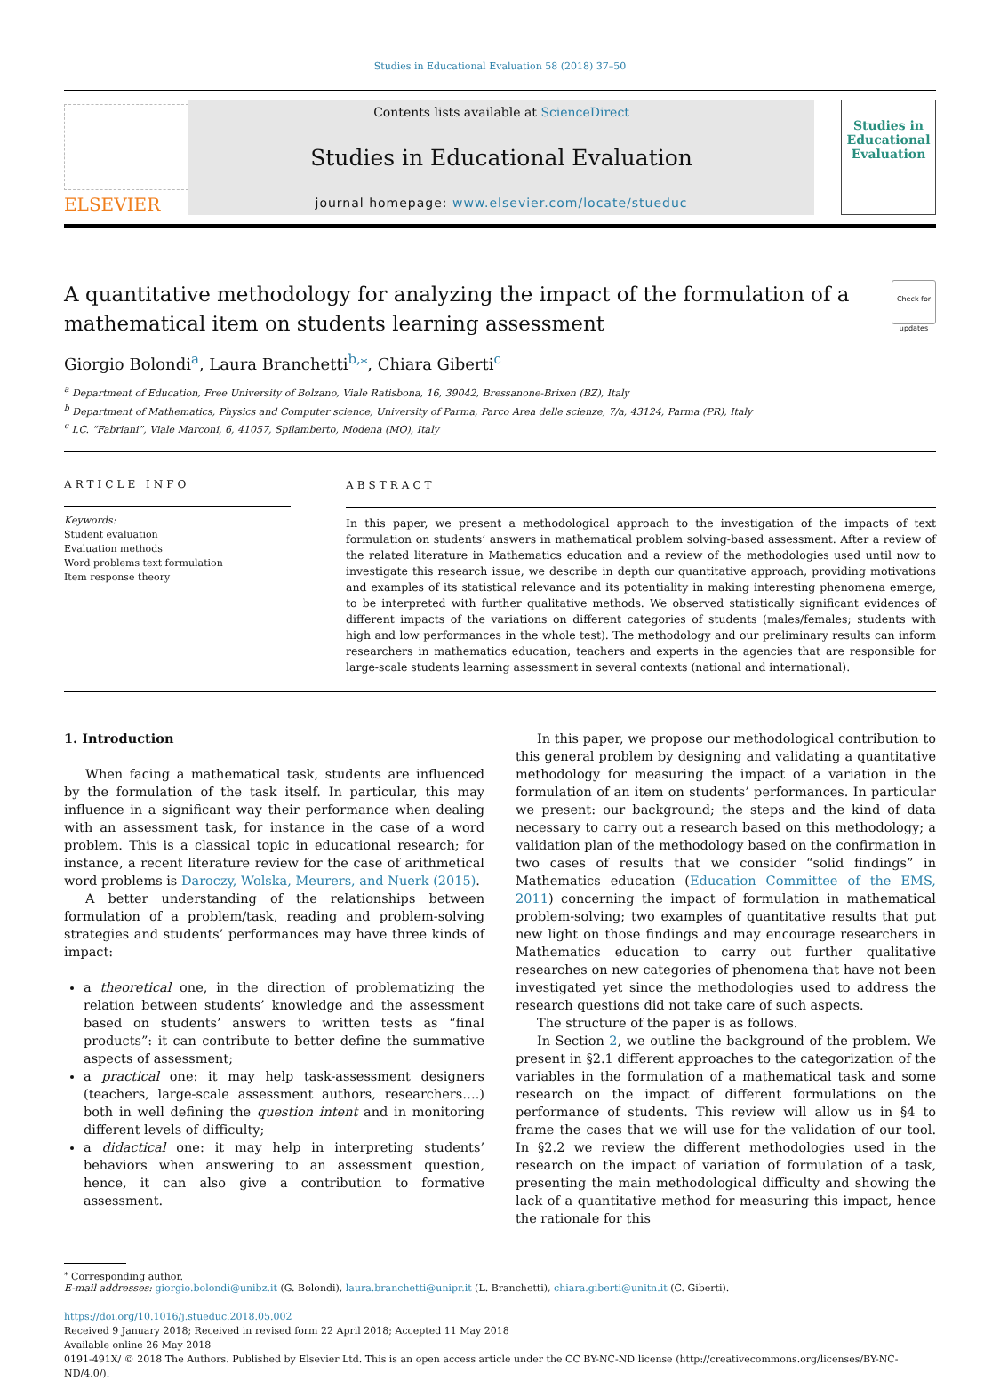Studies in Educational Evaluation 58 (2018) 37–50
ELSEVIER
Contents lists available at ScienceDirect
Studies in Educational Evaluation
journal homepage: www.elsevier.com/locate/stueduc
Studies in Educational Evaluation
A quantitative methodology for analyzing the impact of the formulation of a mathematical item on students learning assessment Check for updates
Giorgio Bolondi<sup>a</sup>, Laura Branchetti<sup>b,⁎</sup>, Chiara Giberti<sup>c</sup>
<sup>a</sup> Department of Education, Free University of Bolzano, Viale Ratisbona, 16, 39042, Bressanone-Brixen (BZ), Italy
<sup>b</sup> Department of Mathematics, Physics and Computer science, University of Parma, Parco Area delle scienze, 7/a, 43124, Parma (PR), Italy
<sup>c</sup> I.C. “Fabriani”, Viale Marconi, 6, 41057, Spilamberto, Modena (MO), Italy
ARTICLE INFO
Keywords:
Student evaluation
Evaluation methods
Word problems text formulation
Item response theory
ABSTRACT
In this paper, we present a methodological approach to the investigation of the impacts of text formulation on students’ answers in mathematical problem solving-based assessment. After a review of the related literature in Mathematics education and a review of the methodologies used until now to investigate this research issue, we describe in depth our quantitative approach, providing motivations and examples of its statistical relevance and its potentiality in making interesting phenomena emerge, to be interpreted with further qualitative methods. We observed statistically significant evidences of different impacts of the variations on different categories of students (males/females; students with high and low performances in the whole test). The methodology and our preliminary results can inform researchers in mathematics education, teachers and experts in the agencies that are responsible for large-scale students learning assessment in several contexts (national and international).
1. Introduction
When facing a mathematical task, students are influenced by the formulation of the task itself. In particular, this may influence in a significant way their performance when dealing with an assessment task, for instance in the case of a word problem. This is a classical topic in educational research; for instance, a recent literature review for the case of arithmetical word problems is Daroczy, Wolska, Meurers, and Nuerk (2015).
A better understanding of the relationships between formulation of a problem/task, reading and problem-solving strategies and students’ performances may have three kinds of impact:
a theoretical one, in the direction of problematizing the relation between students’ knowledge and the assessment based on students’ answers to written tests as “final products”: it can contribute to better define the summative aspects of assessment;
a practical one: it may help task-assessment designers (teachers, large-scale assessment authors, researchers….) both in well defining the question intent and in monitoring different levels of difficulty;
a didactical one: it may help in interpreting students’ behaviors when answering to an assessment question, hence, it can also give a contribution to formative assessment.
In this paper, we propose our methodological contribution to this general problem by designing and validating a quantitative methodology for measuring the impact of a variation in the formulation of an item on students’ performances. In particular we present: our background; the steps and the kind of data necessary to carry out a research based on this methodology; a validation plan of the methodology based on the confirmation in two cases of results that we consider “solid findings” in Mathematics education (Education Committee of the EMS, 2011) concerning the impact of formulation in mathematical problem-solving; two examples of quantitative results that put new light on those findings and may encourage researchers in Mathematics education to carry out further qualitative researches on new categories of phenomena that have not been investigated yet since the methodologies used to address the research questions did not take care of such aspects.
The structure of the paper is as follows.
In Section 2, we outline the background of the problem. We present in §2.1 different approaches to the categorization of the variables in the formulation of a mathematical task and some research on the impact of different formulations on the performance of students. This review will allow us in §4 to frame the cases that we will use for the validation of our tool. In §2.2 we review the different methodologies used in the research on the impact of variation of formulation of a task, presenting the main methodological difficulty and showing the lack of a quantitative method for measuring this impact, hence the rationale for this
<sup>⁎</sup> Corresponding author.
E-mail addresses: giorgio.bolondi@unibz.it (G. Bolondi), laura.branchetti@unipr.it (L. Branchetti), chiara.giberti@unitn.it (C. Giberti).
https://doi.org/10.1016/j.stueduc.2018.05.002
Received 9 January 2018; Received in revised form 22 April 2018; Accepted 11 May 2018
Available online 26 May 2018
0191-491X/ © 2018 The Authors. Published by Elsevier Ltd. This is an open access article under the CC BY-NC-ND license (http://creativecommons.org/licenses/BY-NC-ND/4.0/).